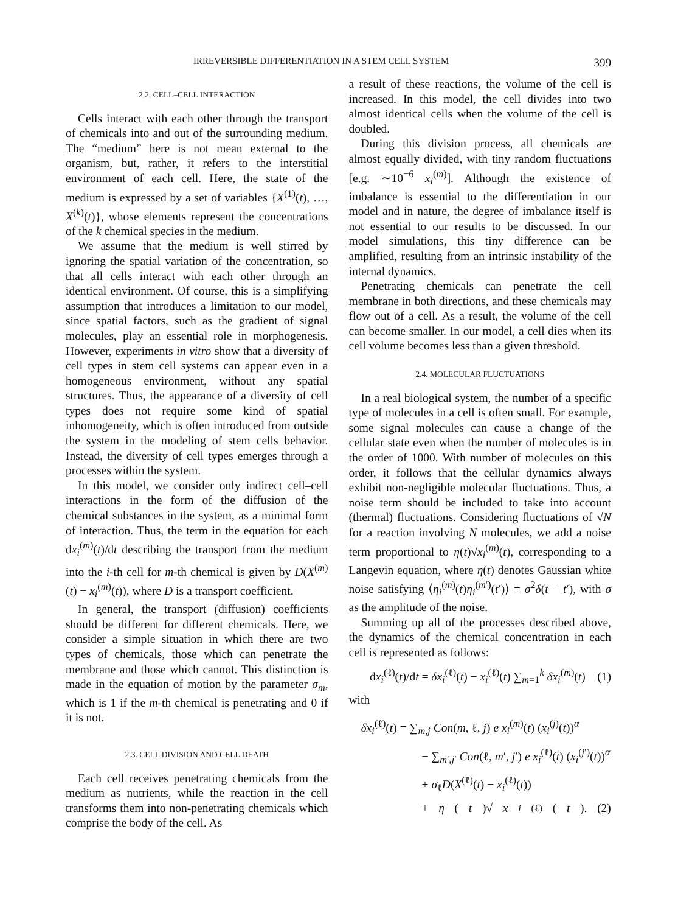IRREVERSIBLE DIFFERENTIATION IN A STEM CELL SYSTEM 399
2.2. CELL–CELL INTERACTION
Cells interact with each other through the transport of chemicals into and out of the surrounding medium. The “medium” here is not mean external to the organism, but, rather, it refers to the interstitial environment of each cell. Here, the state of the medium is expressed by a set of variables {X<sup>(1)</sup>(t), …, X<sup>(k)</sup>(t)}, whose elements represent the concentrations of the k chemical species in the medium.
We assume that the medium is well stirred by ignoring the spatial variation of the concentration, so that all cells interact with each other through an identical environment. Of course, this is a simplifying assumption that introduces a limitation to our model, since spatial factors, such as the gradient of signal molecules, play an essential role in morphogenesis. However, experiments in vitro show that a diversity of cell types in stem cell systems can appear even in a homogeneous environment, without any spatial structures. Thus, the appearance of a diversity of cell types does not require some kind of spatial inhomogeneity, which is often introduced from outside the system in the modeling of stem cells behavior. Instead, the diversity of cell types emerges through a processes within the system.
In this model, we consider only indirect cell–cell interactions in the form of the diffusion of the chemical substances in the system, as a minimal form of interaction. Thus, the term in the equation for each dx<sub>i</sub><sup>(m)</sup>(t)/dt describing the transport from the medium into the i-th cell for m-th chemical is given by D(X<sup>(m)</sup>(t) − x<sub>i</sub><sup>(m)</sup>(t)), where D is a transport coefficient.
In general, the transport (diffusion) coefficients should be different for different chemicals. Here, we consider a simple situation in which there are two types of chemicals, those which can penetrate the membrane and those which cannot. This distinction is made in the equation of motion by the parameter σ<sub>m</sub>, which is 1 if the m-th chemical is penetrating and 0 if it is not.
2.3. CELL DIVISION AND CELL DEATH
Each cell receives penetrating chemicals from the medium as nutrients, while the reaction in the cell transforms them into non-penetrating chemicals which comprise the body of the cell. As
a result of these reactions, the volume of the cell is increased. In this model, the cell divides into two almost identical cells when the volume of the cell is doubled.
During this division process, all chemicals are almost equally divided, with tiny random fluctuations [e.g. ∼10<sup>−6</sup> x<sub>i</sub><sup>(m)</sup>]. Although the existence of imbalance is essential to the differentiation in our model and in nature, the degree of imbalance itself is not essential to our results to be discussed. In our model simulations, this tiny difference can be amplified, resulting from an intrinsic instability of the internal dynamics.
Penetrating chemicals can penetrate the cell membrane in both directions, and these chemicals may flow out of a cell. As a result, the volume of the cell can become smaller. In our model, a cell dies when its cell volume becomes less than a given threshold.
2.4. MOLECULAR FLUCTUATIONS
In a real biological system, the number of a specific type of molecules in a cell is often small. For example, some signal molecules can cause a change of the cellular state even when the number of molecules is in the order of 1000. With number of molecules on this order, it follows that the cellular dynamics always exhibit non-negligible molecular fluctuations. Thus, a noise term should be included to take into account (thermal) fluctuations. Considering fluctuations of √N for a reaction involving N molecules, we add a noise term proportional to η(t)√x<sub>i</sub><sup>(m)</sup>(t), corresponding to a Langevin equation, where η(t) denotes Gaussian white noise satisfying ⟨η<sub>i</sub><sup>(m)</sup>(t)η<sub>i</sub><sup>(m′)</sup>(t′)⟩ = σ<sup>2</sup>δ(t − t′), with σ as the amplitude of the noise.
Summing up all of the processes described above, the dynamics of the chemical concentration in each cell is represented as follows:
dx<sub>i</sub><sup>(ℓ)</sup>(t)/dt = δx<sub>i</sub><sup>(ℓ)</sup>(t) − x<sub>i</sub><sup>(ℓ)</sup>(t) ∑<sub>m=1</sub><sup>k</sup> δx<sub>i</sub><sup>(m)</sup>(t) (1)
with
δx<sub>i</sub><sup>(ℓ)</sup>(t) = ∑<sub>m,j</sub> Con(m, ℓ, j) e x<sub>i</sub><sup>(m)</sup>(t) (x<sub>i</sub><sup>(j)</sup>(t))<sup>α</sup>
− ∑<sub>m′,j′</sub> Con(ℓ, m′, j′) e x<sub>i</sub><sup>(ℓ)</sup>(t) (x<sub>i</sub><sup>(j′)</sup>(t))<sup>α</sup>
+ σ<sub>ℓ</sub>D(X<sup>(ℓ)</sup>(t) − x<sub>i</sub><sup>(ℓ)</sup>(t))
+ η (t)√ x<sub>i</sub><sup>(ℓ)</sup>(t). (2)